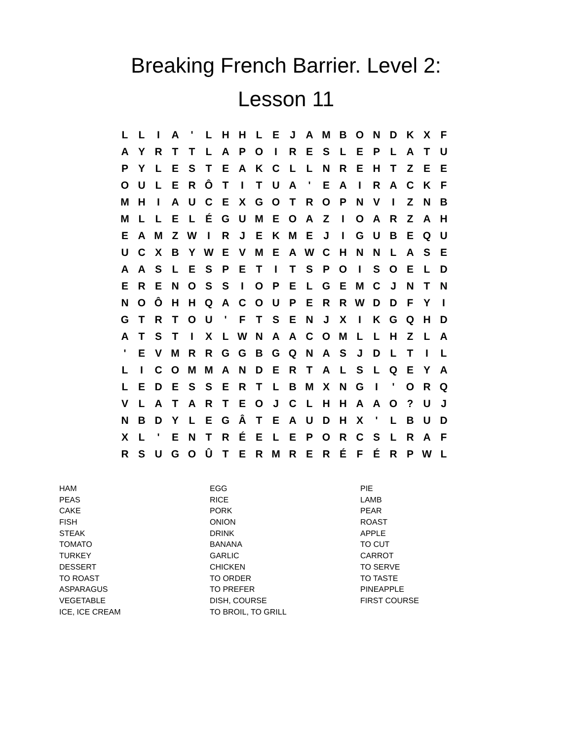Breaking French Barrier. Level 2:
Lesson 11
| L | L | I | A | ' | L | H | H | L | E | J | A | M | B | O | N | D | K | X | F |
| A | Y | R | T | T | L | A | P | O | I | R | E | S | L | E | P | L | A | T | U |
| P | Y | L | E | S | T | E | A | K | C | L | L | N | R | E | H | T | Z | E | E |
| O | U | L | E | R | Ô | T | I | T | U | A | ' | E | A | I | R | A | C | K | F |
| M | H | I | A | U | C | E | X | G | O | T | R | O | P | N | V | I | Z | N | B |
| M | L | L | E | L | É | G | U | M | E | O | A | Z | I | O | A | R | Z | A | H |
| E | A | M | Z | W | I | R | J | E | K | M | E | J | I | G | U | B | E | Q | U |
| U | C | X | B | Y | W | E | V | M | E | A | W | C | H | N | N | L | A | S | E |
| A | A | S | L | E | S | P | E | T | I | T | S | P | O | I | S | O | E | L | D |
| E | R | E | N | O | S | S | I | O | P | E | L | G | E | M | C | J | N | T | N |
| N | O | Ô | H | H | Q | A | C | O | U | P | E | R | R | W | D | D | F | Y | I |
| G | T | R | T | O | U | ' | F | T | S | E | N | J | X | I | K | G | Q | H | D |
| A | T | S | T | I | X | L | W | N | A | A | C | O | M | L | L | H | Z | L | A |
| ' | E | V | M | R | R | G | G | B | G | Q | N | A | S | J | D | L | T | I | L |
| L | I | C | O | M | M | A | N | D | E | R | T | A | L | S | L | Q | E | Y | A |
| L | E | D | E | S | S | E | R | T | L | B | M | X | N | G | I | ' | O | R | Q |
| V | L | A | T | A | R | T | E | O | J | C | L | H | H | A | A | O | ? | U | J |
| N | B | D | Y | L | E | G | Â | T | E | A | U | D | H | X | ' | L | B | U | D |
| X | L | ' | E | N | T | R | É | E | L | E | P | O | R | C | S | L | R | A | F |
| R | S | U | G | O | Û | T | E | R | M | R | E | R | É | F | É | R | P | W | L |
| HAM | EGG | PIE |
| PEAS | RICE | LAMB |
| CAKE | PORK | PEAR |
| FISH | ONION | ROAST |
| STEAK | DRINK | APPLE |
| TOMATO | BANANA | TO CUT |
| TURKEY | GARLIC | CARROT |
| DESSERT | CHICKEN | TO SERVE |
| TO ROAST | TO ORDER | TO TASTE |
| ASPARAGUS | TO PREFER | PINEAPPLE |
| VEGETABLE | DISH, COURSE | FIRST COURSE |
| ICE, ICE CREAM | TO BROIL, TO GRILL | |